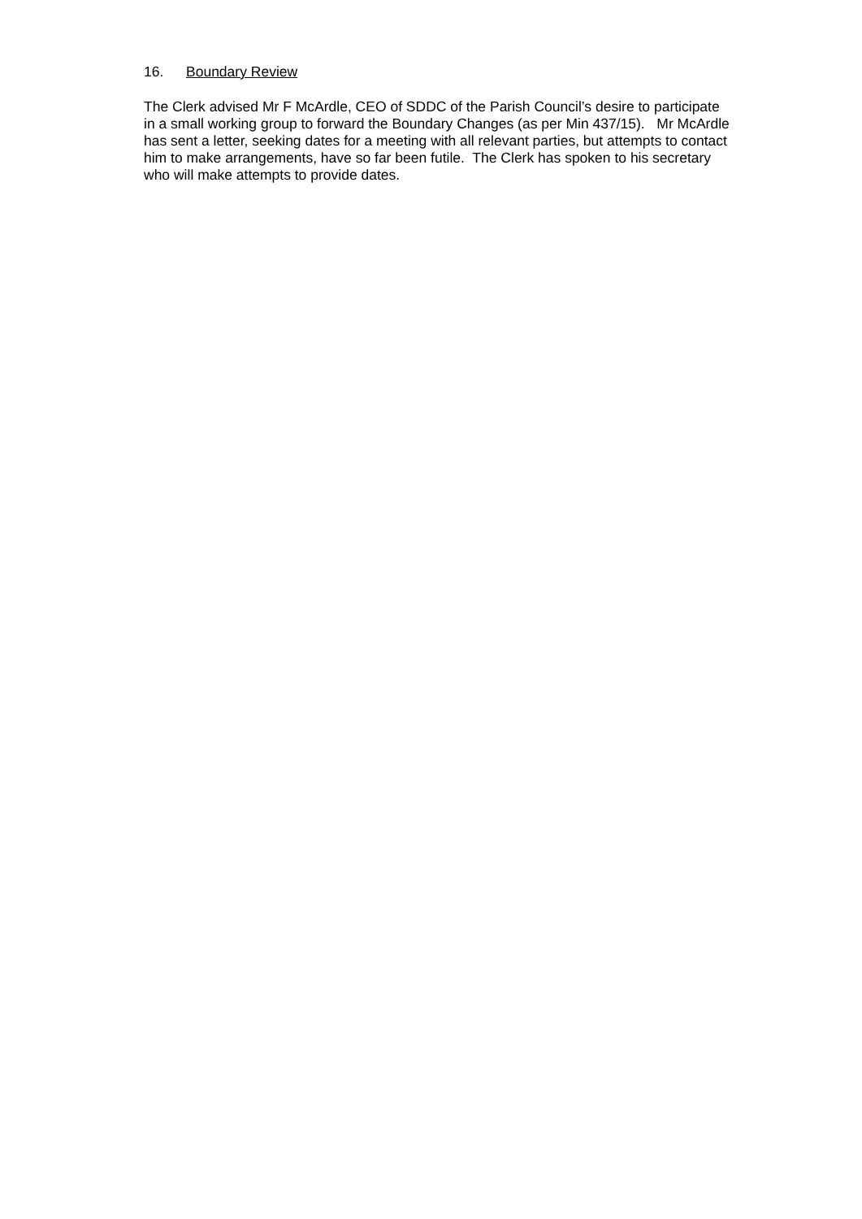16. Boundary Review
The Clerk advised Mr F McArdle, CEO of SDDC of the Parish Council’s desire to participate
in a small working group to forward the Boundary Changes (as per Min 437/15). Mr McArdle
has sent a letter, seeking dates for a meeting with all relevant parties, but attempts to contact
him to make arrangements, have so far been futile. The Clerk has spoken to his secretary
who will make attempts to provide dates.